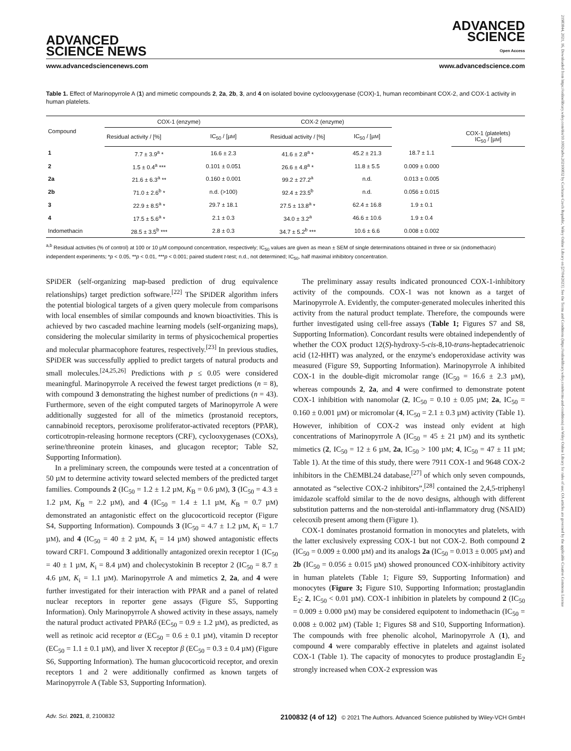21983844, 2021, 16, Downloaded from https://onlinelibrary.wiley.com/doi/10.1002/advs.202100832 by Cochrane Czech Republic, Wiley Online Library on [27/04/2023]. See the Terms and Conditions (https://onlinelibrary.wiley.com/terms-and-conditions) on Wiley Online Library for rules of use; OA articles are governed by the applicable Creative Commons License
ADVANCED
SCIENCE NEWS
ADVANCED
SCIENCE
Open Access
www.advancedsciencenews.com www.advancedscience.com
Table 1. Effect of Marinopyrrole A (1) and mimetic compounds 2, 2a, 2b, 3, and 4 on isolated bovine cyclooxygenase (COX)-1, human recombinant COX-2, and COX-1 activity in human platelets.
| Compound | COX-1 (enzyme) | | COX-2 (enzyme) | | | |
| --- | --- | --- | --- | --- | --- | --- |
| | Residual activity / [%] | IC<sub>50</sub> / [µ M ] | Residual activity / [%] | IC<sub>50</sub> / [µ M ] | | COX-1 (platelets) IC<sub>50</sub> / [µ M ] |
| 1 | 7.7 ± 3.9<sup>a</sup> * | 16.6 ± 2.3 | 41.6 ± 2.8<sup>a</sup> * | 45.2 ± 21.3 | 18.7 ± 1.1 | |
| 2 | 1.5 ± 0.4<sup>a</sup> *** | 0.101 ± 0.051 | 26.6 ± 4.8<sup>a</sup> * | 11.8 ± 5.5 | 0.009 ± 0.000 | |
| 2a | 21.6 ± 6.3<sup>a</sup> ** | 0.160 ± 0.001 | 99.2 ± 27.2<sup>a</sup> | n.d. | 0.013 ± 0.005 | |
| 2b | 71.0 ± 2.6<sup>b</sup> * | n.d. (>100) | 92.4 ± 23.5<sup>b</sup> | n.d. | 0.056 ± 0.015 | |
| 3 | 22.9 ± 8.5<sup>a</sup> * | 29.7 ± 18.1 | 27.5 ± 13.8<sup>a</sup> * | 62.4 ± 16.8 | 1.9 ± 0.1 | |
| 4 | 17.5 ± 5.6<sup>a</sup> * | 2.1 ± 0.3 | 34.0 ± 3.2<sup>a</sup> | 46.6 ± 10.6 | 1.9 ± 0.4 | |
| Indomethacin | 28.5 ± 3.5<sup>b</sup> *** | 2.8 ± 0.3 | 34.7 ± 5.2<sup>b</sup> *** | 10.6 ± 6.6 | 0.008 ± 0.002 | |
<sup>a,b</sup> Residual activities (% of control) at 100 or 10 µM compound concentration, respectively; IC<sub>50</sub> values are given as mean ± SEM of single determinations obtained in three or six (indomethacin) independent experiments; *p < 0.05, **p < 0.01, ***p < 0.001; paired student t-test; n.d., not determined; IC<sub>50</sub>, half maximal inhibitory concentration.
SPiDER (self-organizing map-based prediction of drug equivalence relationships) target prediction software.<sup>[22]</sup> The SPiDER algorithm infers the potential biological targets of a given query molecule from comparisons with local ensembles of similar compounds and known bioactivities. This is achieved by two cascaded machine learning models (self-organizing maps), considering the molecular similarity in terms of physicochemical properties and molecular pharmacophore features, respectively.<sup>[23]</sup> In previous studies, SPiDER was successfully applied to predict targets of natural products and small molecules.<sup>[24,25,26]</sup> Predictions with p ≤ 0.05 were considered meaningful. Marinopyrrole A received the fewest target predictions (n = 8), with compound 3 demonstrating the highest number of predictions (n = 43). Furthermore, seven of the eight computed targets of Marinopyrrole A were additionally suggested for all of the mimetics (prostanoid receptors, cannabinoid receptors, peroxisome proliferator-activated receptors (PPAR), corticotropin-releasing hormone receptors (CRF), cyclooxygenases (COXs), serine/threonine protein kinases, and glucagon receptor; Table S2, Supporting Information).
In a preliminary screen, the compounds were tested at a concentration of 50 µM to determine activity toward selected members of the predicted target families. Compounds 2 (IC<sub>50</sub> = 1.2 ± 1.2 µM, K<sub>B</sub> = 0.6 µM), 3 (IC<sub>50</sub> = 4.3 ± 1.2 µM, K<sub>B</sub> = 2.2 µM), and 4 (IC<sub>50</sub> = 1.4 ± 1.1 µM, K<sub>B</sub> = 0.7 µM) demonstrated an antagonistic effect on the glucocorticoid receptor (Figure S4, Supporting Information). Compounds 3 (IC<sub>50</sub> = 4.7 ± 1.2 µM, K<sub>i</sub> = 1.7 µM), and 4 (IC<sub>50</sub> = 40 ± 2 µM, K<sub>i</sub> = 14 µM) showed antagonistic effects toward CRF1. Compound 3 additionally antagonized orexin receptor 1 (IC<sub>50</sub> = 40 ± 1 µM, K<sub>i</sub> = 8.4 µM) and cholecystokinin B receptor 2 (IC<sub>50</sub> = 8.7 ± 4.6 µM, K<sub>i</sub> = 1.1 µM). Marinopyrrole A and mimetics 2, 2a, and 4 were further investigated for their interaction with PPAR and a panel of related nuclear receptors in reporter gene assays (Figure S5, Supporting Information). Only Marinopyrrole A showed activity in these assays, namely the natural product activated PPARδ (EC<sub>50</sub> = 0.9 ± 1.2 µM), as predicted, as well as retinoic acid receptor α (EC<sub>50</sub> = 0.6 ± 0.1 µM), vitamin D receptor (EC<sub>50</sub> = 1.1 ± 0.1 µM), and liver X receptor β (EC<sub>50</sub> = 0.3 ± 0.4 µM) (Figure S6, Supporting Information). The human glucocorticoid receptor, and orexin receptors 1 and 2 were additionally confirmed as known targets of Marinopyrrole A (Table S3, Supporting Information).
The preliminary assay results indicated pronounced COX-1-inhibitory activity of the compounds. COX-1 was not known as a target of Marinopyrrole A. Evidently, the computer-generated molecules inherited this activity from the natural product template. Therefore, the compounds were further investigated using cell-free assays (Table 1; Figures S7 and S8, Supporting Information). Concordant results were obtained independently of whether the COX product 12(S)-hydroxy-5-cis-8,10-trans-heptadecatrienoic acid (12-HHT) was analyzed, or the enzyme's endoperoxidase activity was measured (Figure S9, Supporting Information). Marinopyrrole A inhibited COX-1 in the double-digit micromolar range (IC<sub>50</sub> = 16.6 ± 2.3 µM), whereas compounds 2, 2a, and 4 were confirmed to demonstrate potent COX-1 inhibition with nanomolar (2, IC<sub>50</sub> = 0.10 ± 0.05 µM; 2a, IC<sub>50</sub> = 0.160 ± 0.001 µM) or micromolar (4, IC<sub>50</sub> = 2.1 ± 0.3 µM) activity (Table 1). However, inhibition of COX-2 was instead only evident at high concentrations of Marinopyrrole A (IC<sub>50</sub> = 45 ± 21 µM) and its synthetic mimetics (2, IC<sub>50</sub> = 12 ± 6 µM, 2a, IC<sub>50</sub> > 100 µM; 4, IC<sub>50</sub> = 47 ± 11 µM; Table 1). At the time of this study, there were 7911 COX-1 and 9648 COX-2 inhibitors in the ChEMBL24 database,<sup>[27]</sup> of which only seven compounds, annotated as “selective COX-2 inhibitors”,<sup>[28]</sup> contained the 2,4,5-triphenyl imidazole scaffold similar to the de novo designs, although with different substitution patterns and the non-steroidal anti-inflammatory drug (NSAID) celecoxib present among them (Figure 1).
COX-1 dominates prostanoid formation in monocytes and platelets, with the latter exclusively expressing COX-1 but not COX-2. Both compound 2 (IC<sub>50</sub> = 0.009 ± 0.000 µM) and its analogs 2a (IC<sub>50</sub> = 0.013 ± 0.005 µM) and 2b (IC<sub>50</sub> = 0.056 ± 0.015 µM) showed pronounced COX-inhibitory activity in human platelets (Table 1; Figure S9, Supporting Information) and monocytes (Figure 3; Figure S10, Supporting Information; prostaglandin E<sub>2</sub>: 2, IC<sub>50</sub> < 0.01 µM). COX-1 inhibition in platelets by compound 2 (IC<sub>50</sub> = 0.009 ± 0.000 µM) may be considered equipotent to indomethacin (IC<sub>50</sub> = 0.008 ± 0.002 µM) (Table 1; Figures S8 and S10, Supporting Information). The compounds with free phenolic alcohol, Marinopyrrole A (1), and compound 4 were comparably effective in platelets and against isolated COX-1 (Table 1). The capacity of monocytes to produce prostaglandin E<sub>2</sub> strongly increased when COX-2 expression was
Adv. Sci. 2021, 8, 2100832 2100832 (4 of 12) © 2021 The Authors. Advanced Science published by Wiley-VCH GmbH